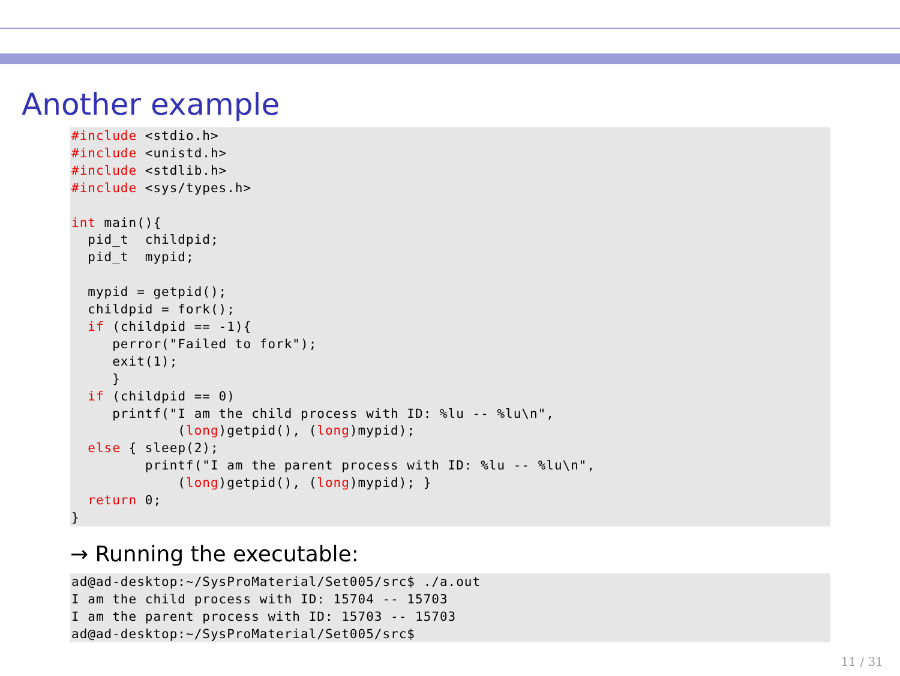Another example
#include <stdio.h>
#include <unistd.h>
#include <stdlib.h>
#include <sys/types.h>

int main(){
  pid_t  childpid;
  pid_t  mypid;

  mypid = getpid();
  childpid = fork();
  if (childpid == -1){
     perror("Failed to fork");
     exit(1);
     }
  if (childpid == 0)
     printf("I am the child process with ID: %lu -- %lu\n",
             (long)getpid(), (long)mypid);
  else { sleep(2);
         printf("I am the parent process with ID: %lu -- %lu\n",
             (long)getpid(), (long)mypid); }
  return 0;
}
→ Running the executable:
ad@ad-desktop:~/SysProMaterial/Set005/src$ ./a.out
I am the child process with ID: 15704 -- 15703
I am the parent process with ID: 15703 -- 15703
ad@ad-desktop:~/SysProMaterial/Set005/src$
11 / 31